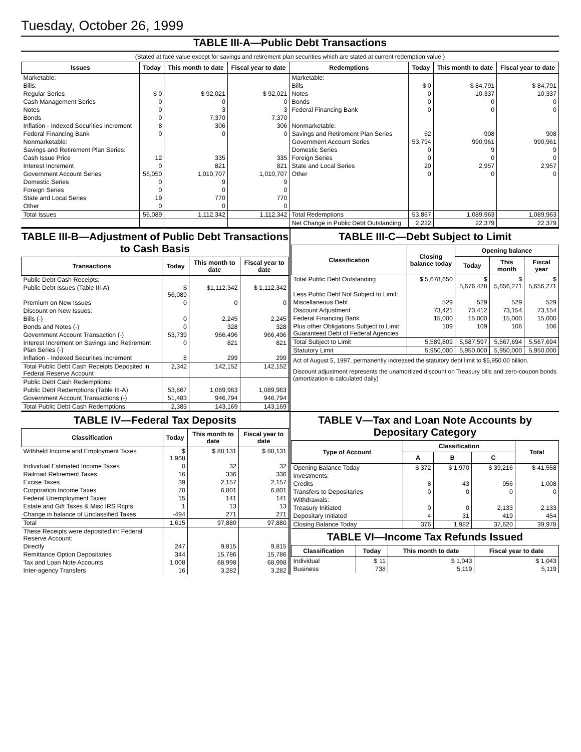Tuesday, October 26, 1999
TABLE III-A—Public Debt Transactions
(Stated at face value except for savings and retirement plan securities which are stated at current redemption value.)
| Issues | Today | This month to date | Fiscal year to date | Redemptions | Today | This month to date | Fiscal year to date |
| --- | --- | --- | --- | --- | --- | --- | --- |
| Marketable: | | | | Marketable: | | | |
| Bills: | | | | Bills | $ 0 | $ 84,791 | $ 84,791 |
| Regular Series | $ 0 | $ 92,021 | $ 92,021 | Notes | 0 | 10,337 | 10,337 |
| Cash Management Series | 0 | 0 | 0 | Bonds | 0 | 0 | 0 |
| Notes | 0 | 3 | 3 | Federal Financing Bank | 0 | 0 | 0 |
| Bonds | 0 | 7,370 | 7,370 | | | | |
| Inflation - Indexed Securities Increment | 8 | 306 | 306 | Nonmarketable: | | | |
| Federal Financing Bank | 0 | 0 | 0 | Savings and Retirement Plan Series | 52 | 908 | 908 |
| Nonmarketable: | | | | Government Account Series | 53,794 | 990,961 | 990,961 |
| Savings and Retirement Plan Series: | | | | Domestic Series | 0 | 9 | 9 |
| Cash Issue Price | 12 | 335 | 335 | Foreign Series | 0 | 0 | 0 |
| Interest Increment | 0 | 821 | 821 | State and Local Series | 20 | 2,957 | 2,957 |
| Government Account Series | 56,050 | 1,010,707 | 1,010,707 | Other | 0 | 0 | 0 |
| Domestic Series | 0 | 9 | 9 | | | | |
| Foreign Series | 0 | 0 | 0 | | | | |
| State and Local Series | 19 | 770 | 770 | | | | |
| Other | 0 | 0 | 0 | | | | |
| Total Issues | 56,089 | 1,112,342 | 1,112,342 | Total Redemptions | 53,867 | 1,089,963 | 1,089,963 |
| | | | | Net Change in Public Debt Outstanding | 2,222 | 22,379 | 22,379 |
TABLE III-B—Adjustment of Public Debt Transactions to Cash Basis
| Transactions | Today | This month to date | Fiscal year to date |
| --- | --- | --- | --- |
| Public Debt Cash Receipts: | | | |
| Public Debt Issues (Table III-A) | $ 56,089 | $1,112,342 | $ 1,112,342 |
| Premium on New Issues | 0 | 0 | 0 |
| Discount on New Issues: | | | |
| Bills (-) | 0 | 2,245 | 2,245 |
| Bonds and Notes (-) | 0 | 328 | 328 |
| Government Account Transaction (-) | 53,739 | 966,496 | 966,496 |
| Interest Increment on Savings and Retirement Plan Series (-) | 0 | 821 | 821 |
| Inflation - Indexed Securities Increment | 8 | 299 | 299 |
| Total Public Debt Cash Receipts Deposited in Federal Reserve Account | 2,342 | 142,152 | 142,152 |
| Public Debt Cash Redemptions: | | | |
| Public Debt Redemptions (Table III-A) | 53,867 | 1,089,963 | 1,089,963 |
| Government Account Transactions (-) | 51,483 | 946,794 | 946,794 |
| Total Public Debt Cash Redemptions | 2,383 | 143,169 | 143,169 |
TABLE III-C—Debt Subject to Limit
| Classification | Closing balance today | Opening balance | | |
| --- | --- | --- | --- | --- |
| | | Today | This month | Fiscal year |
| Total Public Debt Outstanding | $ 5,678,650 | $ 5,676,428 | $ 5,656,271 | $ 5,656,271 |
| Less Public Debt Not Subject to Limit: | | | | |
| Miscellaneous Debt | 529 | 529 | 529 | 529 |
| Discount Adjustment | 73,421 | 73,412 | 73,154 | 73,154 |
| Federal Financing Bank | 15,000 | 15,000 | 15,000 | 15,000 |
| Plus other Obligations Subject to Limit: Guaranteed Debt of Federal Agencies | 109 | 109 | 106 | 106 |
| Total Subject to Limit | 5,589,809 | 5,587,597 | 5,567,694 | 5,567,694 |
| Statutory Limit | 5,950,000 | 5,950,000 | 5,950,000 | 5,950,000 |
Act of August 5, 1997, permanently increased the statutory debt limit to $5,950.00 billion.
Discount adjustment represents the unamortized discount on Treasury bills and zero-coupon bonds (amortization is calculated daily)
TABLE IV—Federal Tax Deposits
| Classification | Today | This month to date | Fiscal year to date |
| --- | --- | --- | --- |
| Withheld Income and Employment Taxes | $ 1,968 | $ 88,131 | $ 88,131 |
| Individual Estimated Income Taxes | 0 | 32 | 32 |
| Railroad Retirement Taxes | 16 | 336 | 336 |
| Excise Taxes | 39 | 2,157 | 2,157 |
| Corporation Income Taxes | 70 | 6,801 | 6,801 |
| Federal Unemployment Taxes | 15 | 141 | 141 |
| Estate and Gift Taxes & Misc IRS Rcpts. | 1 | 13 | 13 |
| Change in balance of Unclassified Taxes | -494 | 271 | 271 |
| Total | 1,615 | 97,880 | 97,880 |
| These Receipts were deposited in: Federal Reserve Account: | | | |
| Directly | 247 | 9,815 | 9,815 |
| Remittance Option Depositaries | 344 | 15,786 | 15,786 |
| Tax and Loan Note Accounts | 1,008 | 68,998 | 68,998 |
| Inter-agency Transfers | 16 | 3,282 | 3,282 |
TABLE V—Tax and Loan Note Accounts by Depositary Category
| Type of Account | Classification | | | Total |
| --- | --- | --- | --- | --- |
| | A | B | C | |
| Opening Balance Today | $ 372 | $ 1,970 | $ 39,216 | $ 41,558 |
| Investments: | | | | |
| Credits | 8 | 43 | 956 | 1,008 |
| Transfers to Depositaries | 0 | 0 | 0 | 0 |
| Withdrawals: | | | | |
| Treasury Initiated | 0 | 0 | 2,133 | 2,133 |
| Depositary Initiated | 4 | 31 | 419 | 454 |
| Closing Balance Today | 376 | 1,982 | 37,620 | 39,978 |
TABLE VI—Income Tax Refunds Issued
| Classification | Today | This month to date | Fiscal year to date |
| --- | --- | --- | --- |
| Individual | $ 11 | $ 1,043 | $ 1,043 |
| Business | 738 | 5,119 | 5,119 |